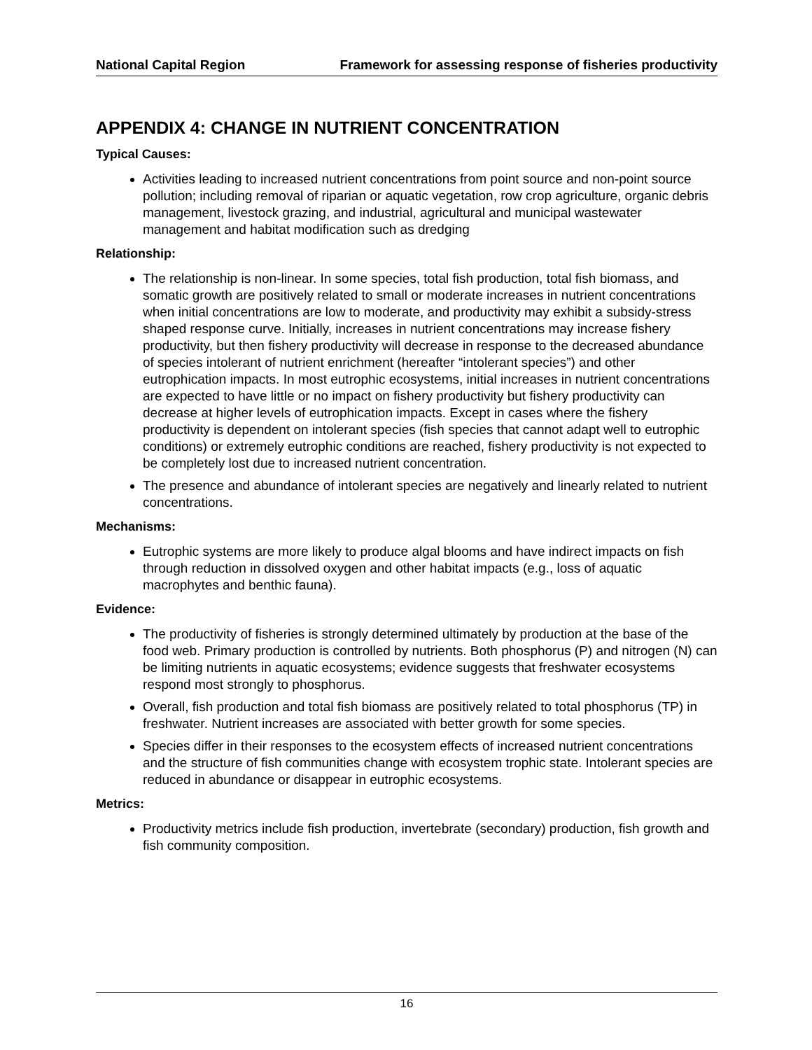National Capital Region Framework for assessing response of fisheries productivity
APPENDIX 4: CHANGE IN NUTRIENT CONCENTRATION
Typical Causes:
Activities leading to increased nutrient concentrations from point source and non-point source pollution; including removal of riparian or aquatic vegetation, row crop agriculture, organic debris management, livestock grazing, and industrial, agricultural and municipal wastewater management and habitat modification such as dredging
Relationship:
The relationship is non-linear. In some species, total fish production, total fish biomass, and somatic growth are positively related to small or moderate increases in nutrient concentrations when initial concentrations are low to moderate, and productivity may exhibit a subsidy-stress shaped response curve. Initially, increases in nutrient concentrations may increase fishery productivity, but then fishery productivity will decrease in response to the decreased abundance of species intolerant of nutrient enrichment (hereafter “intolerant species”) and other eutrophication impacts. In most eutrophic ecosystems, initial increases in nutrient concentrations are expected to have little or no impact on fishery productivity but fishery productivity can decrease at higher levels of eutrophication impacts. Except in cases where the fishery productivity is dependent on intolerant species (fish species that cannot adapt well to eutrophic conditions) or extremely eutrophic conditions are reached, fishery productivity is not expected to be completely lost due to increased nutrient concentration.
The presence and abundance of intolerant species are negatively and linearly related to nutrient concentrations.
Mechanisms:
Eutrophic systems are more likely to produce algal blooms and have indirect impacts on fish through reduction in dissolved oxygen and other habitat impacts (e.g., loss of aquatic macrophytes and benthic fauna).
Evidence:
The productivity of fisheries is strongly determined ultimately by production at the base of the food web. Primary production is controlled by nutrients. Both phosphorus (P) and nitrogen (N) can be limiting nutrients in aquatic ecosystems; evidence suggests that freshwater ecosystems respond most strongly to phosphorus.
Overall, fish production and total fish biomass are positively related to total phosphorus (TP) in freshwater. Nutrient increases are associated with better growth for some species.
Species differ in their responses to the ecosystem effects of increased nutrient concentrations and the structure of fish communities change with ecosystem trophic state. Intolerant species are reduced in abundance or disappear in eutrophic ecosystems.
Metrics:
Productivity metrics include fish production, invertebrate (secondary) production, fish growth and fish community composition.
16